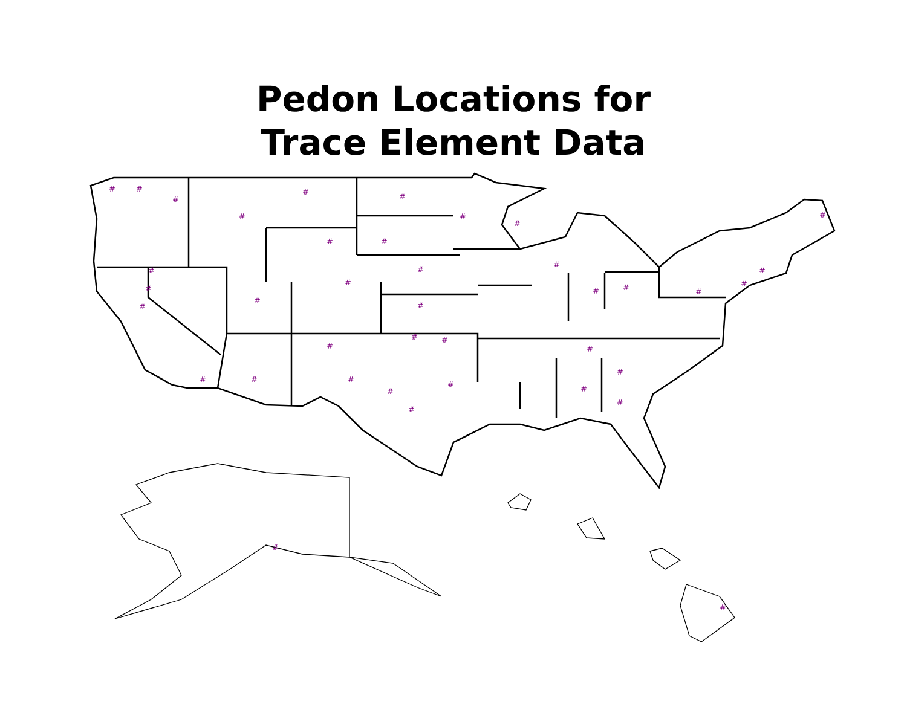Pedon Locations for
Trace Element Data
#
#
#
#
#
#
#
#
#
#
#
#
#
#
#
#
#
#
#
#
#
#
#
#
#
#
#
#
#
#
#
#
#
#
#
#
#
#
#